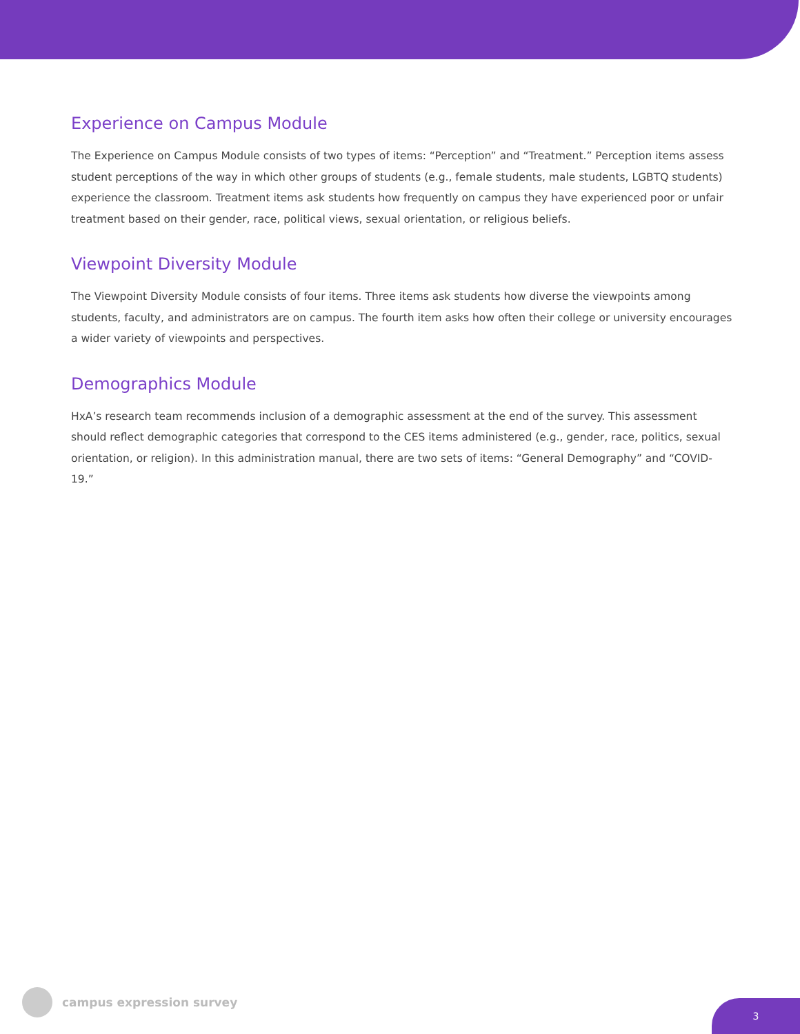Experience on Campus Module
The Experience on Campus Module consists of two types of items: “Perception” and “Treatment.” Perception items assess student perceptions of the way in which other groups of students (e.g., female students, male students, LGBTQ students) experience the classroom. Treatment items ask students how frequently on campus they have experienced poor or unfair treatment based on their gender, race, political views, sexual orientation, or religious beliefs.
Viewpoint Diversity Module
The Viewpoint Diversity Module consists of four items. Three items ask students how diverse the viewpoints among students, faculty, and administrators are on campus. The fourth item asks how often their college or university encourages a wider variety of viewpoints and perspectives.
Demographics Module
HxA’s research team recommends inclusion of a demographic assessment at the end of the survey. This assessment should reflect demographic categories that correspond to the CES items administered (e.g., gender, race, politics, sexual orientation, or religion). In this administration manual, there are two sets of items: “General Demography” and “COVID-19.”
campus expression survey
3